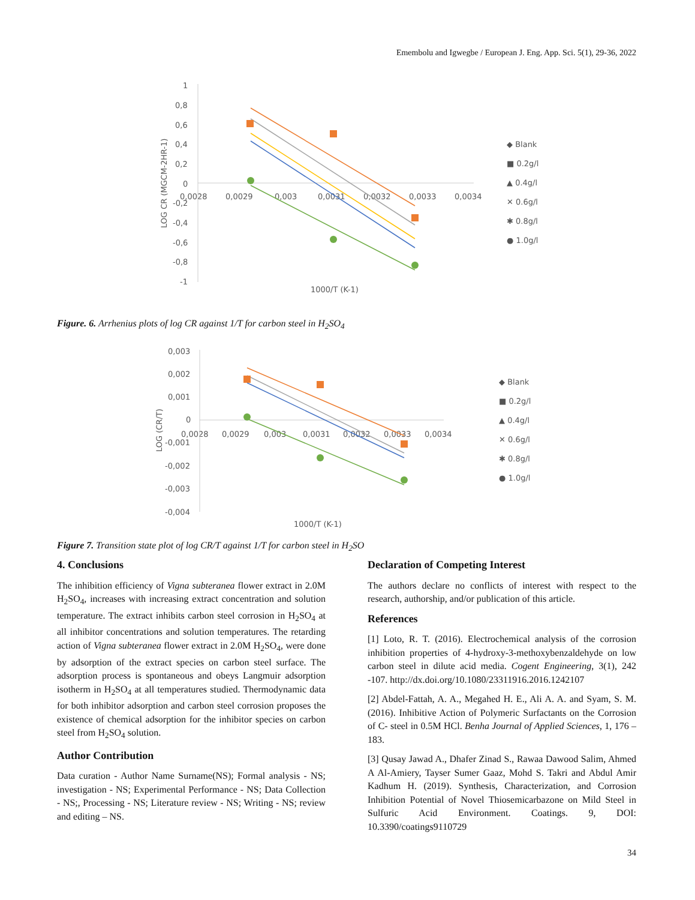Emembolu and Igwegbe / European J. Eng. App. Sci. 5(1), 29-36, 2022
1
0,8
0,6
0,4
0,2
0
-0,2
-0,4
-0,6
-0,8
-1
0,0028
0,0029
0,003
0,0031
0,0032
0,0033
0,0034
LOG CR (MGCM-2HR-1)
1000/T (K-1)
◆ Blank
■ 0.2g/l
▲ 0.4g/l
✕ 0.6g/l
✱ 0.8g/l
● 1.0g/l
Figure. 6. Arrhenius plots of log CR against 1/T for carbon steel in H<sub>2</sub>SO<sub>4</sub>
0,003
0,002
0,001
0
-0,001
-0,002
-0,003
-0,004
0,0028
0,0029
0,003
0,0031
0,0032
0,0033
0,0034
LOG (CR/T)
1000/T (K-1)
◆ Blank
■ 0.2g/l
▲ 0.4g/l
✕ 0.6g/l
✱ 0.8g/l
● 1.0g/l
Figure 7. Transition state plot of log CR/T against 1/T for carbon steel in H<sub>2</sub>SO
4. Conclusions
The inhibition efficiency of Vigna subteranea flower extract in 2.0M H<sub>2</sub>SO<sub>4</sub>, increases with increasing extract concentration and solution temperature. The extract inhibits carbon steel corrosion in H<sub>2</sub>SO<sub>4</sub> at all inhibitor concentrations and solution temperatures. The retarding action of Vigna subteranea flower extract in 2.0M H<sub>2</sub>SO<sub>4</sub>, were done by adsorption of the extract species on carbon steel surface. The adsorption process is spontaneous and obeys Langmuir adsorption isotherm in H<sub>2</sub>SO<sub>4</sub> at all temperatures studied. Thermodynamic data for both inhibitor adsorption and carbon steel corrosion proposes the existence of chemical adsorption for the inhibitor species on carbon steel from H<sub>2</sub>SO<sub>4</sub> solution.
Author Contribution
Data curation - Author Name Surname(NS); Formal analysis - NS; investigation - NS; Experimental Performance - NS; Data Collection - NS;, Processing - NS; Literature review - NS; Writing - NS; review and editing – NS.
Declaration of Competing Interest
The authors declare no conflicts of interest with respect to the research, authorship, and/or publication of this article.
References
[1] Loto, R. T. (2016). Electrochemical analysis of the corrosion inhibition properties of 4-hydroxy-3-methoxybenzaldehyde on low carbon steel in dilute acid media. Cogent Engineering, 3(1), 242 -107. http://dx.doi.org/10.1080/23311916.2016.1242107
[2] Abdel-Fattah, A. A., Megahed H. E., Ali A. A. and Syam, S. M. (2016). Inhibitive Action of Polymeric Surfactants on the Corrosion of C- steel in 0.5M HCl. Benha Journal of Applied Sciences, 1, 176 – 183.
[3] Qusay Jawad A., Dhafer Zinad S., Rawaa Dawood Salim, Ahmed A Al-Amiery, Tayser Sumer Gaaz, Mohd S. Takri and Abdul Amir Kadhum H. (2019). Synthesis, Characterization, and Corrosion Inhibition Potential of Novel Thiosemicarbazone on Mild Steel in Sulfuric Acid Environment. Coatings. 9, DOI: 10.3390/coatings9110729
34